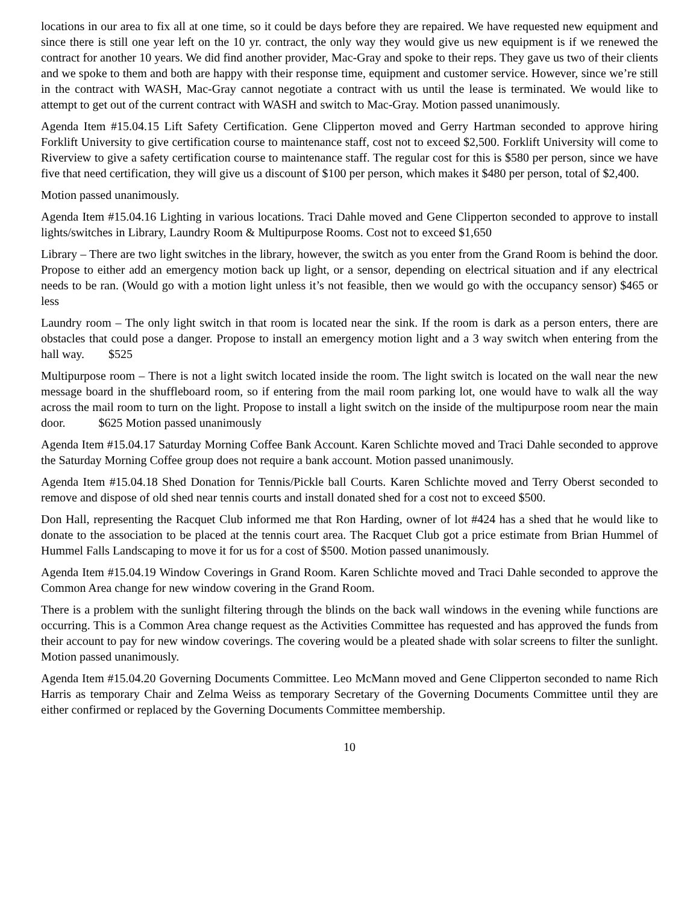locations in our area to fix all at one time, so it could be days before they are repaired. We have requested new equipment and since there is still one year left on the 10 yr. contract, the only way they would give us new equipment is if we renewed the contract for another 10 years. We did find another provider, Mac-Gray and spoke to their reps. They gave us two of their clients and we spoke to them and both are happy with their response time, equipment and customer service. However, since we’re still in the contract with WASH, Mac-Gray cannot negotiate a contract with us until the lease is terminated. We would like to attempt to get out of the current contract with WASH and switch to Mac-Gray. Motion passed unanimously.
Agenda Item #15.04.15 Lift Safety Certification. Gene Clipperton moved and Gerry Hartman seconded to approve hiring Forklift University to give certification course to maintenance staff, cost not to exceed $2,500. Forklift University will come to Riverview to give a safety certification course to maintenance staff. The regular cost for this is $580 per person, since we have five that need certification, they will give us a discount of $100 per person, which makes it $480 per person, total of $2,400.
Motion passed unanimously.
Agenda Item #15.04.16 Lighting in various locations. Traci Dahle moved and Gene Clipperton seconded to approve to install lights/switches in Library, Laundry Room & Multipurpose Rooms. Cost not to exceed $1,650
Library – There are two light switches in the library, however, the switch as you enter from the Grand Room is behind the door. Propose to either add an emergency motion back up light, or a sensor, depending on electrical situation and if any electrical needs to be ran. (Would go with a motion light unless it’s not feasible, then we would go with the occupancy sensor) $465 or less
Laundry room – The only light switch in that room is located near the sink. If the room is dark as a person enters, there are obstacles that could pose a danger. Propose to install an emergency motion light and a 3 way switch when entering from the hall way. $525
Multipurpose room – There is not a light switch located inside the room. The light switch is located on the wall near the new message board in the shuffleboard room, so if entering from the mail room parking lot, one would have to walk all the way across the mail room to turn on the light. Propose to install a light switch on the inside of the multipurpose room near the main door. $625 Motion passed unanimously
Agenda Item #15.04.17 Saturday Morning Coffee Bank Account. Karen Schlichte moved and Traci Dahle seconded to approve the Saturday Morning Coffee group does not require a bank account. Motion passed unanimously.
Agenda Item #15.04.18 Shed Donation for Tennis/Pickle ball Courts. Karen Schlichte moved and Terry Oberst seconded to remove and dispose of old shed near tennis courts and install donated shed for a cost not to exceed $500.
Don Hall, representing the Racquet Club informed me that Ron Harding, owner of lot #424 has a shed that he would like to donate to the association to be placed at the tennis court area. The Racquet Club got a price estimate from Brian Hummel of Hummel Falls Landscaping to move it for us for a cost of $500. Motion passed unanimously.
Agenda Item #15.04.19 Window Coverings in Grand Room. Karen Schlichte moved and Traci Dahle seconded to approve the Common Area change for new window covering in the Grand Room.
There is a problem with the sunlight filtering through the blinds on the back wall windows in the evening while functions are occurring. This is a Common Area change request as the Activities Committee has requested and has approved the funds from their account to pay for new window coverings. The covering would be a pleated shade with solar screens to filter the sunlight. Motion passed unanimously.
Agenda Item #15.04.20 Governing Documents Committee. Leo McMann moved and Gene Clipperton seconded to name Rich Harris as temporary Chair and Zelma Weiss as temporary Secretary of the Governing Documents Committee until they are either confirmed or replaced by the Governing Documents Committee membership.
10